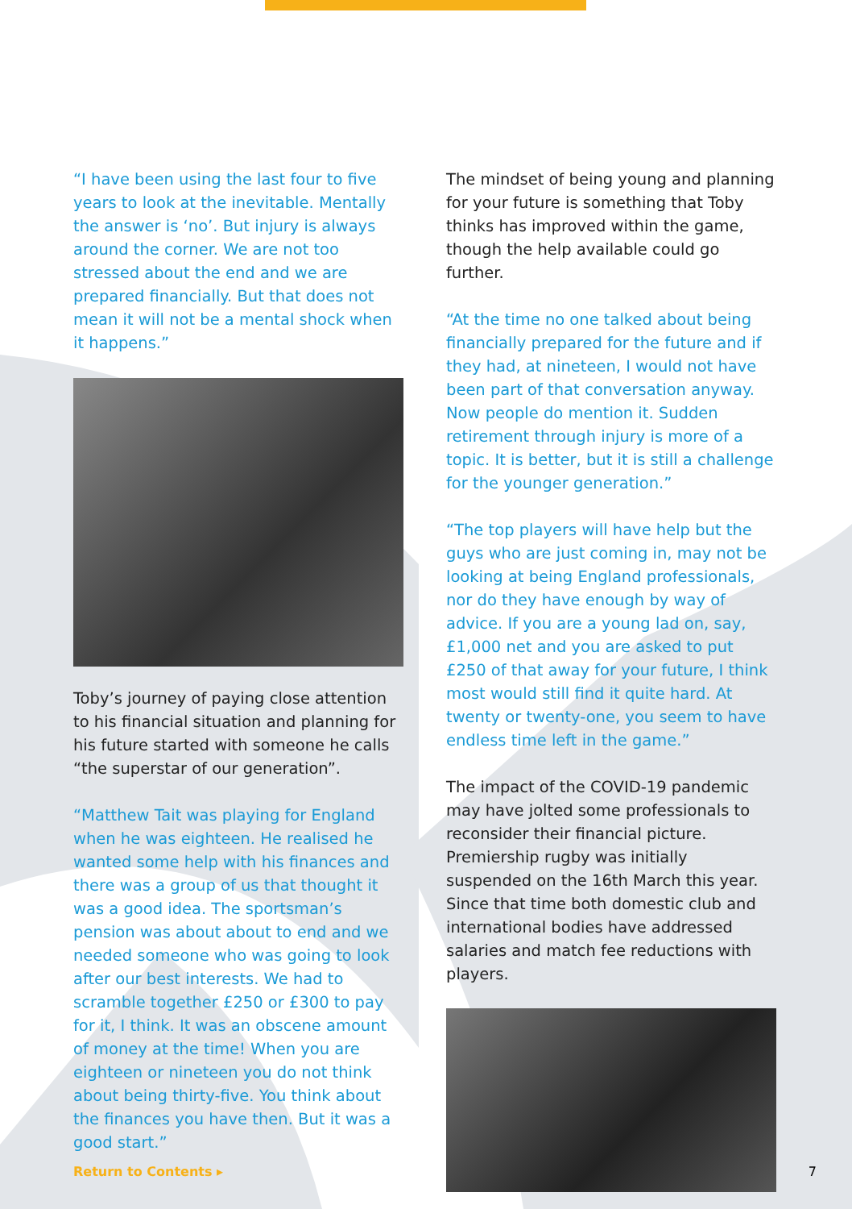“I have been using the last four to five years to look at the inevitable. Mentally the answer is ‘no’. But injury is always around the corner. We are not too stressed about the end and we are prepared financially. But that does not mean it will not be a mental shock when it happens.”
Toby’s journey of paying close attention to his financial situation and planning for his future started with someone he calls “the superstar of our generation”.
“Matthew Tait was playing for England when he was eighteen. He realised he wanted some help with his finances and there was a group of us that thought it was a good idea. The sportsman’s pension was about about to end and we needed someone who was going to look after our best interests. We had to scramble together £250 or £300 to pay for it, I think. It was an obscene amount of money at the time! When you are eighteen or nineteen you do not think about being thirty-five. You think about the finances you have then. But it was a good start.”
The mindset of being young and planning for your future is something that Toby thinks has improved within the game, though the help available could go further.
“At the time no one talked about being financially prepared for the future and if they had, at nineteen, I would not have been part of that conversation anyway. Now people do mention it. Sudden retirement through injury is more of a topic. It is better, but it is still a challenge for the younger generation.”
“The top players will have help but the guys who are just coming in, may not be looking at being England professionals, nor do they have enough by way of advice. If you are a young lad on, say, £1,000 net and you are asked to put £250 of that away for your future, I think most would still find it quite hard. At twenty or twenty-one, you seem to have endless time left in the game.”
The impact of the COVID-19 pandemic may have jolted some professionals to reconsider their financial picture. Premiership rugby was initially suspended on the 16th March this year. Since that time both domestic club and international bodies have addressed salaries and match fee reductions with players.
Return to Contents ▸ 7